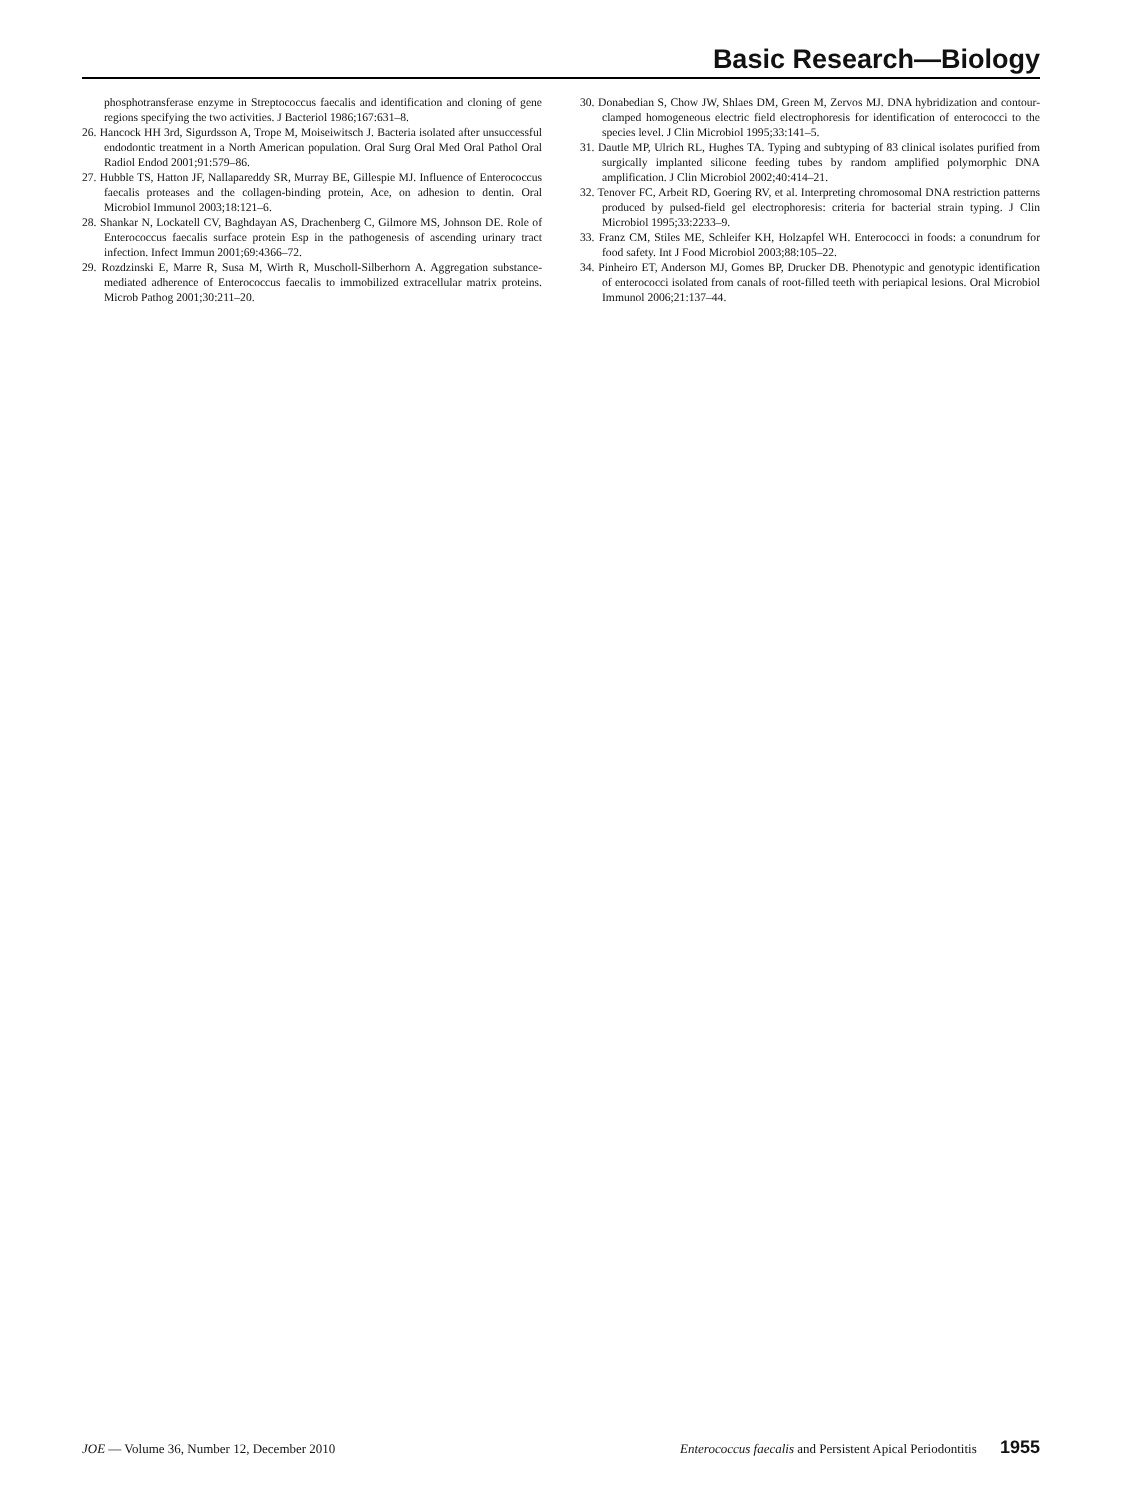Basic Research—Biology
phosphotransferase enzyme in Streptococcus faecalis and identification and cloning of gene regions specifying the two activities. J Bacteriol 1986;167:631–8.
26. Hancock HH 3rd, Sigurdsson A, Trope M, Moiseiwitsch J. Bacteria isolated after unsuccessful endodontic treatment in a North American population. Oral Surg Oral Med Oral Pathol Oral Radiol Endod 2001;91:579–86.
27. Hubble TS, Hatton JF, Nallapareddy SR, Murray BE, Gillespie MJ. Influence of Enterococcus faecalis proteases and the collagen-binding protein, Ace, on adhesion to dentin. Oral Microbiol Immunol 2003;18:121–6.
28. Shankar N, Lockatell CV, Baghdayan AS, Drachenberg C, Gilmore MS, Johnson DE. Role of Enterococcus faecalis surface protein Esp in the pathogenesis of ascending urinary tract infection. Infect Immun 2001;69:4366–72.
29. Rozdzinski E, Marre R, Susa M, Wirth R, Muscholl-Silberhorn A. Aggregation substance-mediated adherence of Enterococcus faecalis to immobilized extracellular matrix proteins. Microb Pathog 2001;30:211–20.
30. Donabedian S, Chow JW, Shlaes DM, Green M, Zervos MJ. DNA hybridization and contour-clamped homogeneous electric field electrophoresis for identification of enterococci to the species level. J Clin Microbiol 1995;33:141–5.
31. Dautle MP, Ulrich RL, Hughes TA. Typing and subtyping of 83 clinical isolates purified from surgically implanted silicone feeding tubes by random amplified polymorphic DNA amplification. J Clin Microbiol 2002;40:414–21.
32. Tenover FC, Arbeit RD, Goering RV, et al. Interpreting chromosomal DNA restriction patterns produced by pulsed-field gel electrophoresis: criteria for bacterial strain typing. J Clin Microbiol 1995;33:2233–9.
33. Franz CM, Stiles ME, Schleifer KH, Holzapfel WH. Enterococci in foods: a conundrum for food safety. Int J Food Microbiol 2003;88:105–22.
34. Pinheiro ET, Anderson MJ, Gomes BP, Drucker DB. Phenotypic and genotypic identification of enterococci isolated from canals of root-filled teeth with periapical lesions. Oral Microbiol Immunol 2006;21:137–44.
JOE — Volume 36, Number 12, December 2010 Enterococcus faecalis and Persistent Apical Periodontitis 1955